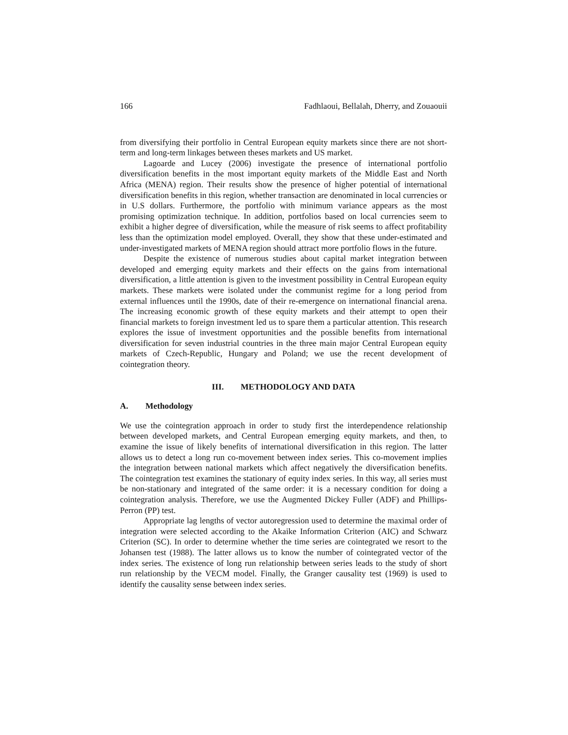166 Fadhlaoui, Bellalah, Dherry, and Zouaouii
from diversifying their portfolio in Central European equity markets since there are not short-term and long-term linkages between theses markets and US market.
Lagoarde and Lucey (2006) investigate the presence of international portfolio diversification benefits in the most important equity markets of the Middle East and North Africa (MENA) region. Their results show the presence of higher potential of international diversification benefits in this region, whether transaction are denominated in local currencies or in U.S dollars. Furthermore, the portfolio with minimum variance appears as the most promising optimization technique. In addition, portfolios based on local currencies seem to exhibit a higher degree of diversification, while the measure of risk seems to affect profitability less than the optimization model employed. Overall, they show that these under-estimated and under-investigated markets of MENA region should attract more portfolio flows in the future.
Despite the existence of numerous studies about capital market integration between developed and emerging equity markets and their effects on the gains from international diversification, a little attention is given to the investment possibility in Central European equity markets. These markets were isolated under the communist regime for a long period from external influences until the 1990s, date of their re-emergence on international financial arena. The increasing economic growth of these equity markets and their attempt to open their financial markets to foreign investment led us to spare them a particular attention. This research explores the issue of investment opportunities and the possible benefits from international diversification for seven industrial countries in the three main major Central European equity markets of Czech-Republic, Hungary and Poland; we use the recent development of cointegration theory.
III. METHODOLOGY AND DATA
A. Methodology
We use the cointegration approach in order to study first the interdependence relationship between developed markets, and Central European emerging equity markets, and then, to examine the issue of likely benefits of international diversification in this region. The latter allows us to detect a long run co-movement between index series. This co-movement implies the integration between national markets which affect negatively the diversification benefits. The cointegration test examines the stationary of equity index series. In this way, all series must be non-stationary and integrated of the same order: it is a necessary condition for doing a cointegration analysis. Therefore, we use the Augmented Dickey Fuller (ADF) and Phillips-Perron (PP) test.
Appropriate lag lengths of vector autoregression used to determine the maximal order of integration were selected according to the Akaike Information Criterion (AIC) and Schwarz Criterion (SC). In order to determine whether the time series are cointegrated we resort to the Johansen test (1988). The latter allows us to know the number of cointegrated vector of the index series. The existence of long run relationship between series leads to the study of short run relationship by the VECM model. Finally, the Granger causality test (1969) is used to identify the causality sense between index series.